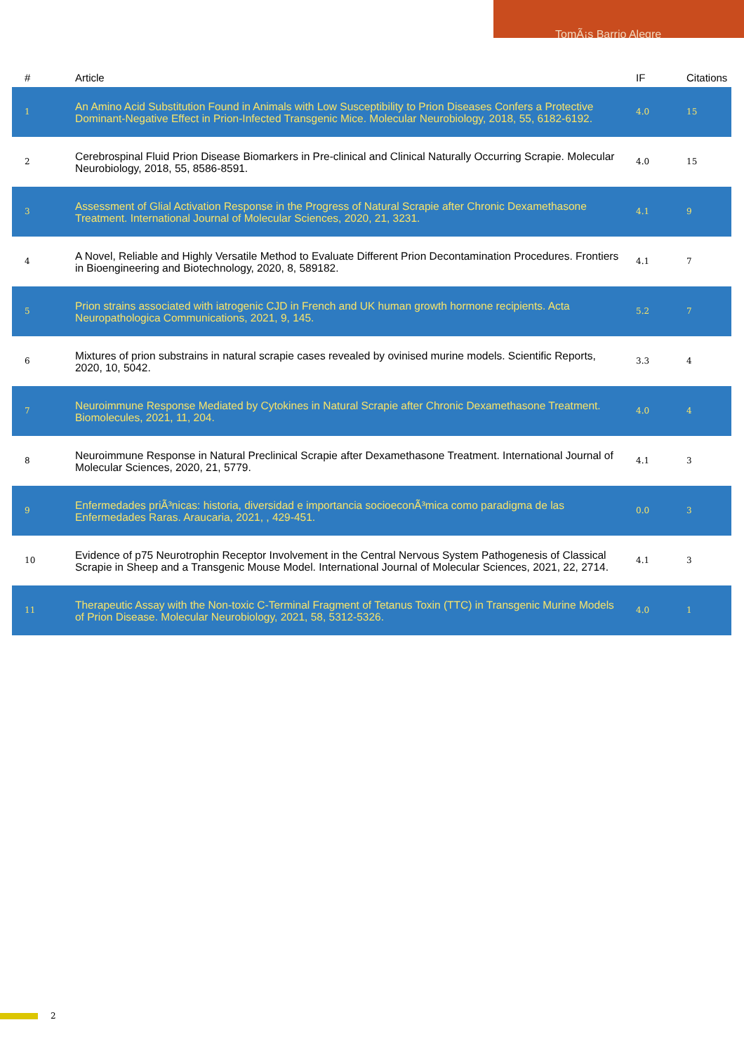TomÃ¡s Barrio Alegre
| # | Article | IF | Citations |
| --- | --- | --- | --- |
| 1 | An Amino Acid Substitution Found in Animals with Low Susceptibility to Prion Diseases Confers a Protective Dominant-Negative Effect in Prion-Infected Transgenic Mice. Molecular Neurobiology, 2018, 55, 6182-6192. | 4.0 | 15 |
| 2 | Cerebrospinal Fluid Prion Disease Biomarkers in Pre-clinical and Clinical Naturally Occurring Scrapie. Molecular Neurobiology, 2018, 55, 8586-8591. | 4.0 | 15 |
| 3 | Assessment of Glial Activation Response in the Progress of Natural Scrapie after Chronic Dexamethasone Treatment. International Journal of Molecular Sciences, 2020, 21, 3231. | 4.1 | 9 |
| 4 | A Novel, Reliable and Highly Versatile Method to Evaluate Different Prion Decontamination Procedures. Frontiers in Bioengineering and Biotechnology, 2020, 8, 589182. | 4.1 | 7 |
| 5 | Prion strains associated with iatrogenic CJD in French and UK human growth hormone recipients. Acta Neuropathologica Communications, 2021, 9, 145. | 5.2 | 7 |
| 6 | Mixtures of prion substrains in natural scrapie cases revealed by ovinised murine models. Scientific Reports, 2020, 10, 5042. | 3.3 | 4 |
| 7 | Neuroimmune Response Mediated by Cytokines in Natural Scrapie after Chronic Dexamethasone Treatment. Biomolecules, 2021, 11, 204. | 4.0 | 4 |
| 8 | Neuroimmune Response in Natural Preclinical Scrapie after Dexamethasone Treatment. International Journal of Molecular Sciences, 2020, 21, 5779. | 4.1 | 3 |
| 9 | Enfermedades priÃ³nicas: historia, diversidad e importancia socioeconÃ³mica como paradigma de las Enfermedades Raras. Araucaria, 2021, , 429-451. | 0.0 | 3 |
| 10 | Evidence of p75 Neurotrophin Receptor Involvement in the Central Nervous System Pathogenesis of Classical Scrapie in Sheep and a Transgenic Mouse Model. International Journal of Molecular Sciences, 2021, 22, 2714. | 4.1 | 3 |
| 11 | Therapeutic Assay with the Non-toxic C-Terminal Fragment of Tetanus Toxin (TTC) in Transgenic Murine Models of Prion Disease. Molecular Neurobiology, 2021, 58, 5312-5326. | 4.0 | 1 |
2